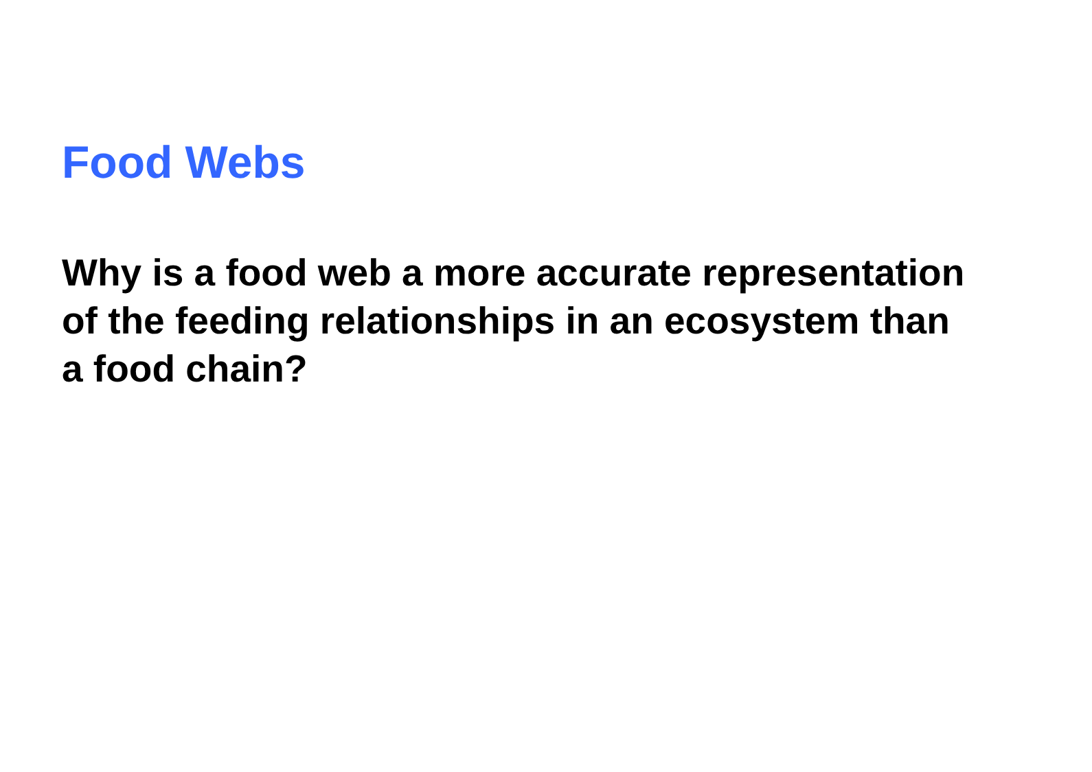Food Webs
Why is a food web a more accurate representation of the feeding relationships in an ecosystem than a food chain?